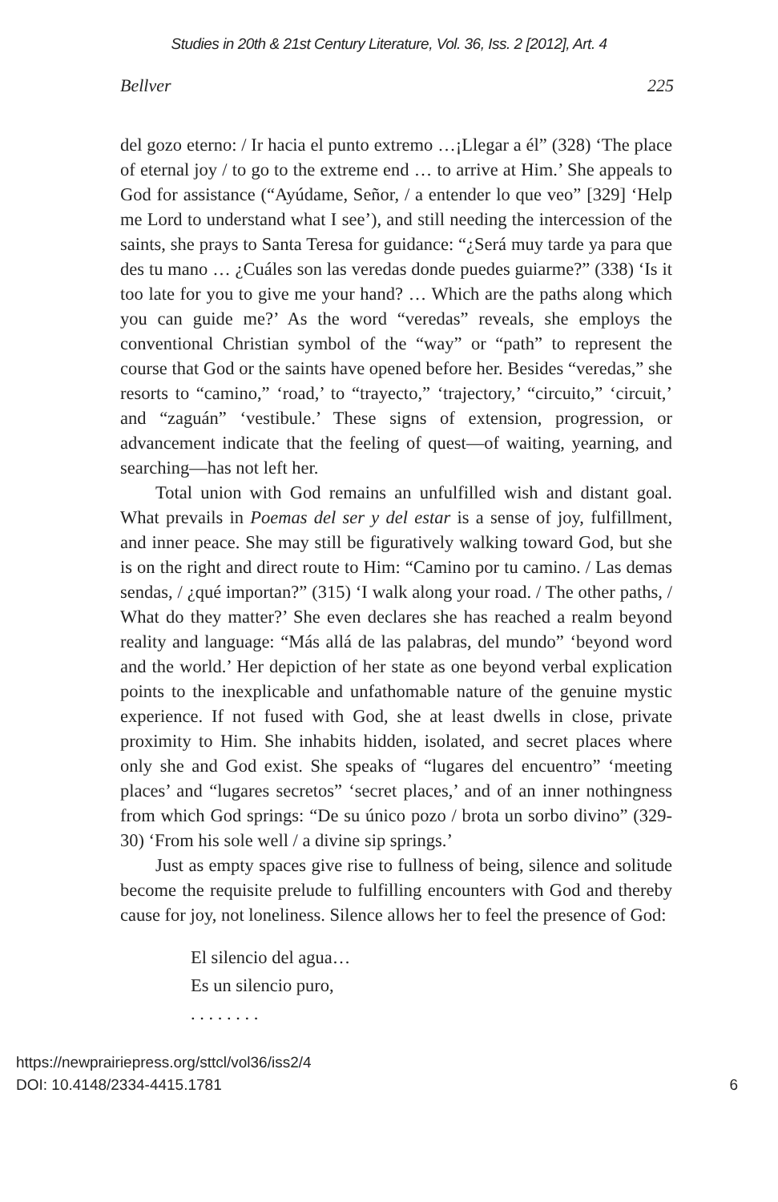Studies in 20th & 21st Century Literature, Vol. 36, Iss. 2 [2012], Art. 4
Bellver 225
del gozo eterno: / Ir hacia el punto extremo …¡Llegar a él” (328) ‘The place of eternal joy / to go to the extreme end … to arrive at Him.’ She appeals to God for assistance (“Ayúdame, Señor, / a entender lo que veo” [329] ‘Help me Lord to understand what I see’), and still needing the intercession of the saints, she prays to Santa Teresa for guidance: “¿Será muy tarde ya para que des tu mano … ¿Cuáles son las veredas donde puedes guiarme?” (338) ‘Is it too late for you to give me your hand? … Which are the paths along which you can guide me?’ As the word “veredas” reveals, she employs the conventional Christian symbol of the “way” or “path” to represent the course that God or the saints have opened before her. Besides “veredas,” she resorts to “camino,” ‘road,’ to “trayecto,” ‘trajectory,’ “circuito,” ‘circuit,’ and “zaguán” ‘vestibule.’ These signs of extension, progression, or advancement indicate that the feeling of quest—of waiting, yearning, and searching—has not left her.
Total union with God remains an unfulfilled wish and distant goal. What prevails in Poemas del ser y del estar is a sense of joy, fulfillment, and inner peace. She may still be figuratively walking toward God, but she is on the right and direct route to Him: “Camino por tu camino. / Las demas sendas, / ¿qué importan?” (315) ‘I walk along your road. / The other paths, / What do they matter?’ She even declares she has reached a realm beyond reality and language: “Más allá de las palabras, del mundo” ‘beyond word and the world.’ Her depiction of her state as one beyond verbal explication points to the inexplicable and unfathomable nature of the genuine mystic experience. If not fused with God, she at least dwells in close, private proximity to Him. She inhabits hidden, isolated, and secret places where only she and God exist. She speaks of “lugares del encuentro” ‘meeting places’ and “lugares secretos” ‘secret places,’ and of an inner nothingness from which God springs: “De su único pozo / brota un sorbo divino” (329-30) ‘From his sole well / a divine sip springs.’
Just as empty spaces give rise to fullness of being, silence and solitude become the requisite prelude to fulfilling encounters with God and thereby cause for joy, not loneliness. Silence allows her to feel the presence of God:
El silencio del agua…
Es un silencio puro,
. . . . . . . .
https://newprairiepress.org/sttcl/vol36/iss2/4
DOI: 10.4148/2334-4415.1781 6